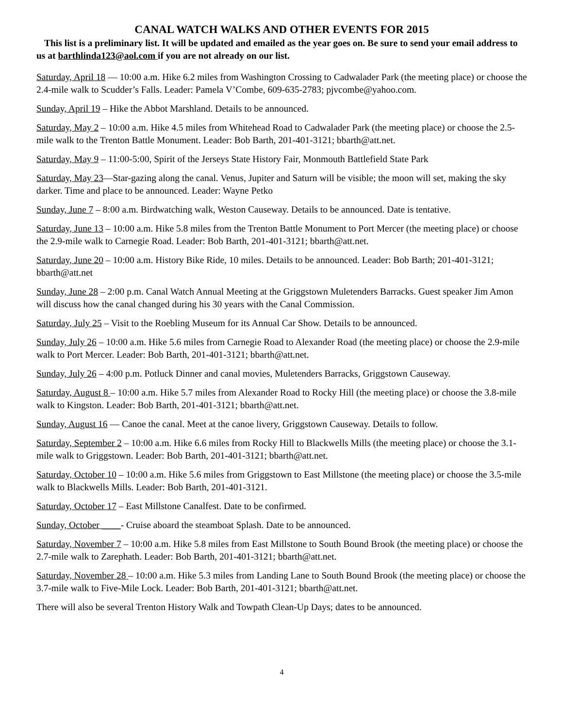CANAL WATCH WALKS AND OTHER EVENTS FOR 2015
This list is a preliminary list. It will be updated and emailed as the year goes on. Be sure to send your email address to us at barthlinda123@aol.com if you are not already on our list.
Saturday, April 18 — 10:00 a.m. Hike 6.2 miles from Washington Crossing to Cadwalader Park (the meeting place) or choose the 2.4-mile walk to Scudder’s Falls. Leader: Pamela V’Combe, 609-635-2783; pjvcombe@yahoo.com.
Sunday, April 19 – Hike the Abbot Marshland. Details to be announced.
Saturday, May 2 – 10:00 a.m. Hike 4.5 miles from Whitehead Road to Cadwalader Park (the meeting place) or choose the 2.5-mile walk to the Trenton Battle Monument. Leader: Bob Barth, 201-401-3121; bbarth@att.net.
Saturday, May 9 – 11:00-5:00, Spirit of the Jerseys State History Fair, Monmouth Battlefield State Park
Saturday, May 23—Star-gazing along the canal. Venus, Jupiter and Saturn will be visible; the moon will set, making the sky darker. Time and place to be announced. Leader: Wayne Petko
Sunday, June 7 – 8:00 a.m. Birdwatching walk, Weston Causeway. Details to be announced. Date is tentative.
Saturday, June 13 – 10:00 a.m. Hike 5.8 miles from the Trenton Battle Monument to Port Mercer (the meeting place) or choose the 2.9-mile walk to Carnegie Road. Leader: Bob Barth, 201-401-3121; bbarth@att.net.
Saturday, June 20 – 10:00 a.m. History Bike Ride, 10 miles. Details to be announced. Leader: Bob Barth; 201-401-3121; bbarth@att.net
Sunday, June 28 – 2:00 p.m. Canal Watch Annual Meeting at the Griggstown Muletenders Barracks. Guest speaker Jim Amon will discuss how the canal changed during his 30 years with the Canal Commission.
Saturday, July 25 – Visit to the Roebling Museum for its Annual Car Show. Details to be announced.
Sunday, July 26 – 10:00 a.m. Hike 5.6 miles from Carnegie Road to Alexander Road (the meeting place) or choose the 2.9-mile walk to Port Mercer. Leader: Bob Barth, 201-401-3121; bbarth@att.net.
Sunday, July 26 – 4:00 p.m. Potluck Dinner and canal movies, Muletenders Barracks, Griggstown Causeway.
Saturday, August 8 – 10:00 a.m. Hike 5.7 miles from Alexander Road to Rocky Hill (the meeting place) or choose the 3.8-mile walk to Kingston. Leader: Bob Barth, 201-401-3121; bbarth@att.net.
Sunday, August 16 — Canoe the canal. Meet at the canoe livery, Griggstown Causeway. Details to follow.
Saturday, September 2 – 10:00 a.m. Hike 6.6 miles from Rocky Hill to Blackwells Mills (the meeting place) or choose the 3.1-mile walk to Griggstown. Leader: Bob Barth, 201-401-3121; bbarth@att.net.
Saturday, October 10 – 10:00 a.m. Hike 5.6 miles from Griggstown to East Millstone (the meeting place) or choose the 3.5-mile walk to Blackwells Mills. Leader: Bob Barth, 201-401-3121.
Saturday, October 17 – East Millstone Canalfest. Date to be confirmed.
Sunday, October ____- Cruise aboard the steamboat Splash. Date to be announced.
Saturday, November 7 – 10:00 a.m. Hike 5.8 miles from East Millstone to South Bound Brook (the meeting place) or choose the 2.7-mile walk to Zarephath. Leader: Bob Barth, 201-401-3121; bbarth@att.net.
Saturday, November 28 – 10:00 a.m. Hike 5.3 miles from Landing Lane to South Bound Brook (the meeting place) or choose the 3.7-mile walk to Five-Mile Lock. Leader: Bob Barth, 201-401-3121; bbarth@att.net.
There will also be several Trenton History Walk and Towpath Clean-Up Days; dates to be announced.
4